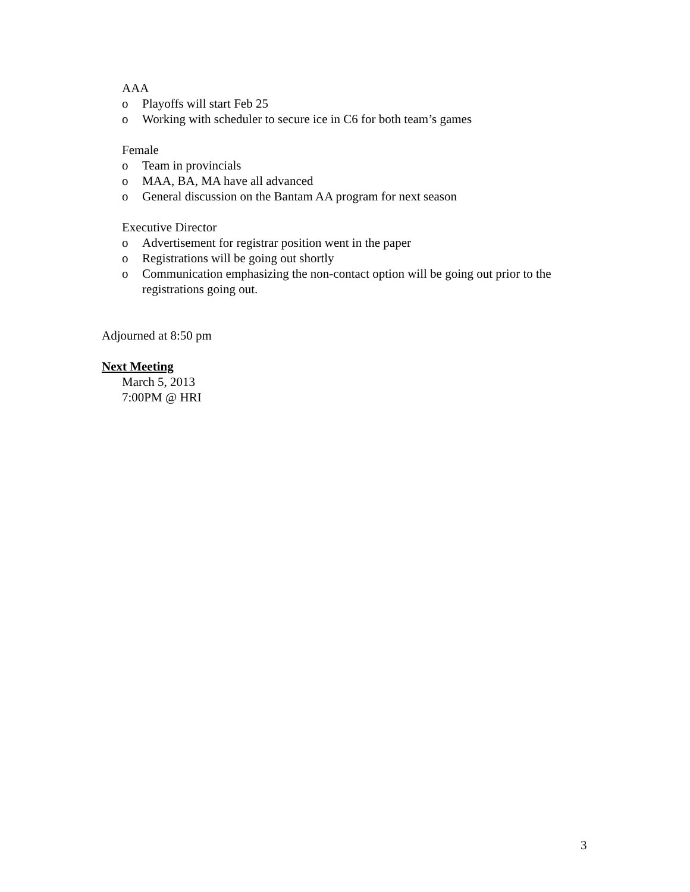AAA
o Playoffs will start Feb 25
o Working with scheduler to secure ice in C6 for both team’s games
Female
o Team in provincials
o MAA, BA, MA have all advanced
o General discussion on the Bantam AA program for next season
Executive Director
o Advertisement for registrar position went in the paper
o Registrations will be going out shortly
o Communication emphasizing the non-contact option will be going out prior to the registrations going out.
Adjourned at 8:50 pm
Next Meeting
March 5, 2013
7:00PM @ HRI
3